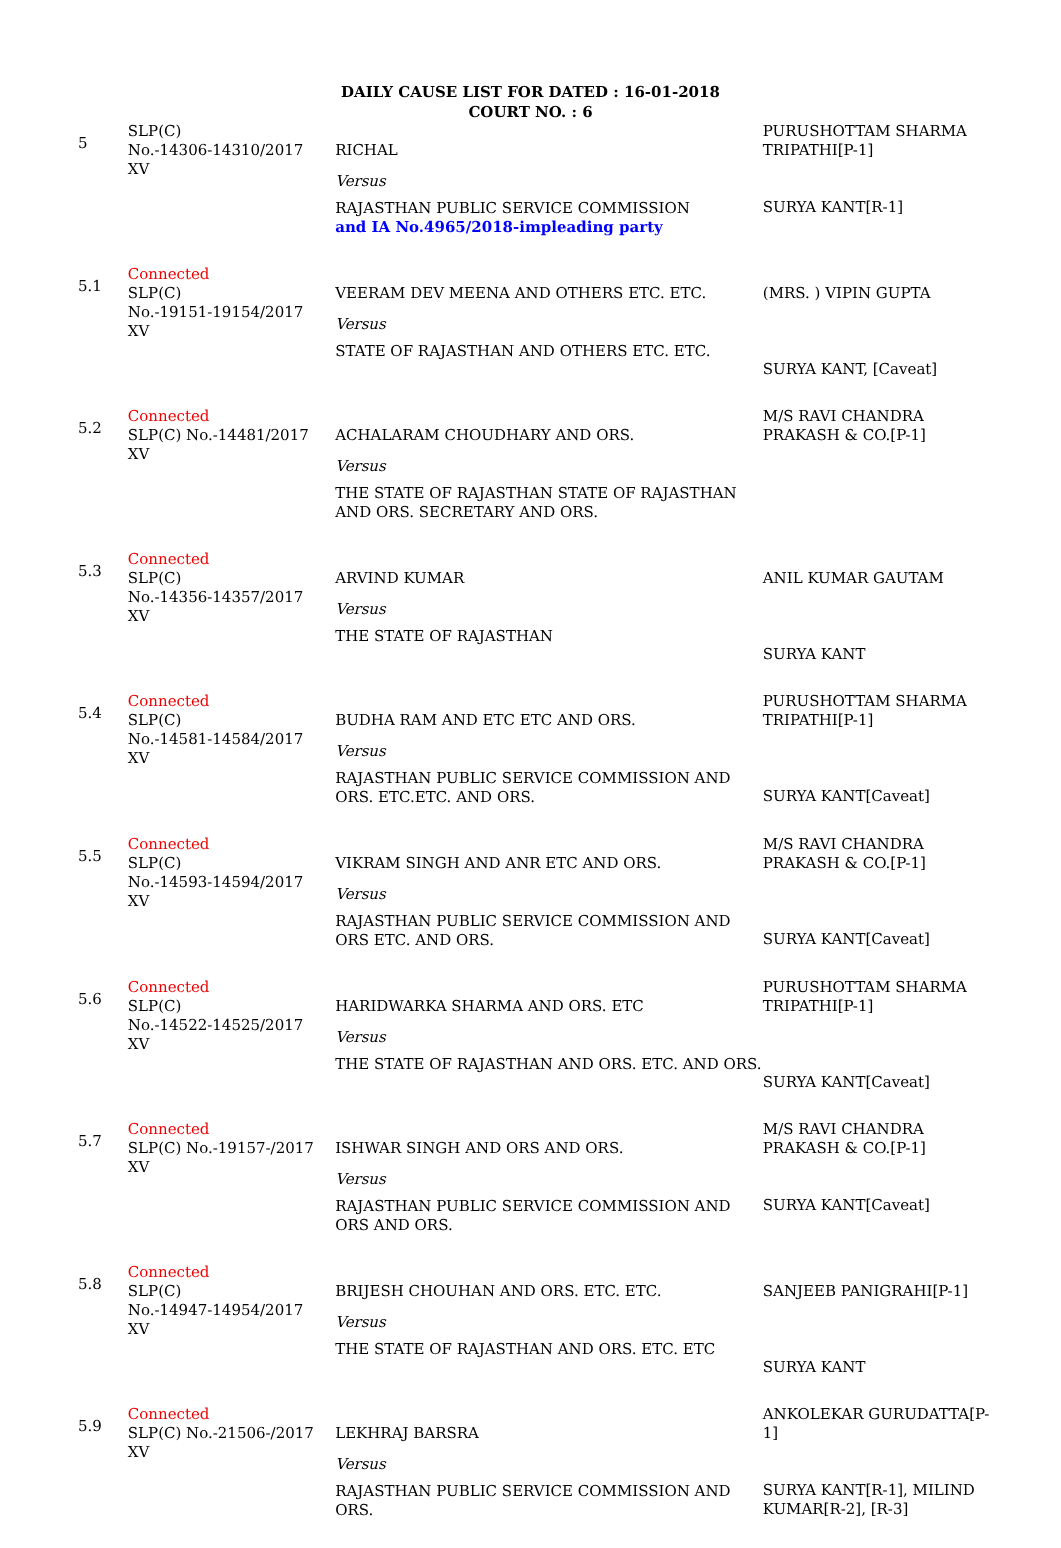DAILY CAUSE LIST FOR DATED : 16-01-2018
COURT NO. : 6
| 5 | SLP(C) No.-14306-14310/2017 XV | RICHAL Versus RAJASTHAN PUBLIC SERVICE COMMISSION and IA No.4965/2018-impleading party | PURUSHOTTAM SHARMA TRIPATHI[P-1] SURYA KANT[R-1] |
| 5.1 | Connected SLP(C) No.-19151-19154/2017 XV | VEERAM DEV MEENA AND OTHERS ETC. ETC. Versus STATE OF RAJASTHAN AND OTHERS ETC. ETC. | (MRS. ) VIPIN GUPTA SURYA KANT, [Caveat] |
| 5.2 | Connected SLP(C) No.-14481/2017 XV | ACHALARAM CHOUDHARY AND ORS. Versus THE STATE OF RAJASTHAN STATE OF RAJASTHAN AND ORS. SECRETARY AND ORS. | M/S RAVI CHANDRA PRAKASH & CO.[P-1] |
| 5.3 | Connected SLP(C) No.-14356-14357/2017 XV | ARVIND KUMAR Versus THE STATE OF RAJASTHAN | ANIL KUMAR GAUTAM SURYA KANT |
| 5.4 | Connected SLP(C) No.-14581-14584/2017 XV | BUDHA RAM AND ETC ETC AND ORS. Versus RAJASTHAN PUBLIC SERVICE COMMISSION AND ORS. ETC.ETC. AND ORS. | PURUSHOTTAM SHARMA TRIPATHI[P-1] SURYA KANT[Caveat] |
| 5.5 | Connected SLP(C) No.-14593-14594/2017 XV | VIKRAM SINGH AND ANR ETC AND ORS. Versus RAJASTHAN PUBLIC SERVICE COMMISSION AND ORS ETC. AND ORS. | M/S RAVI CHANDRA PRAKASH & CO.[P-1] SURYA KANT[Caveat] |
| 5.6 | Connected SLP(C) No.-14522-14525/2017 XV | HARIDWARKA SHARMA AND ORS. ETC Versus THE STATE OF RAJASTHAN AND ORS. ETC. AND ORS. | PURUSHOTTAM SHARMA TRIPATHI[P-1] SURYA KANT[Caveat] |
| 5.7 | Connected SLP(C) No.-19157-/2017 XV | ISHWAR SINGH AND ORS AND ORS. Versus RAJASTHAN PUBLIC SERVICE COMMISSION AND ORS AND ORS. | M/S RAVI CHANDRA PRAKASH & CO.[P-1] SURYA KANT[Caveat] |
| 5.8 | Connected SLP(C) No.-14947-14954/2017 XV | BRIJESH CHOUHAN AND ORS. ETC. ETC. Versus THE STATE OF RAJASTHAN AND ORS. ETC. ETC | SANJEEB PANIGRAHI[P-1] SURYA KANT |
| 5.9 | Connected SLP(C) No.-21506-/2017 XV | LEKHRAJ BARSRA Versus RAJASTHAN PUBLIC SERVICE COMMISSION AND ORS. | ANKOLEKAR GURUDATTA[P-1] SURYA KANT[R-1], MILIND KUMAR[R-2], [R-3] |